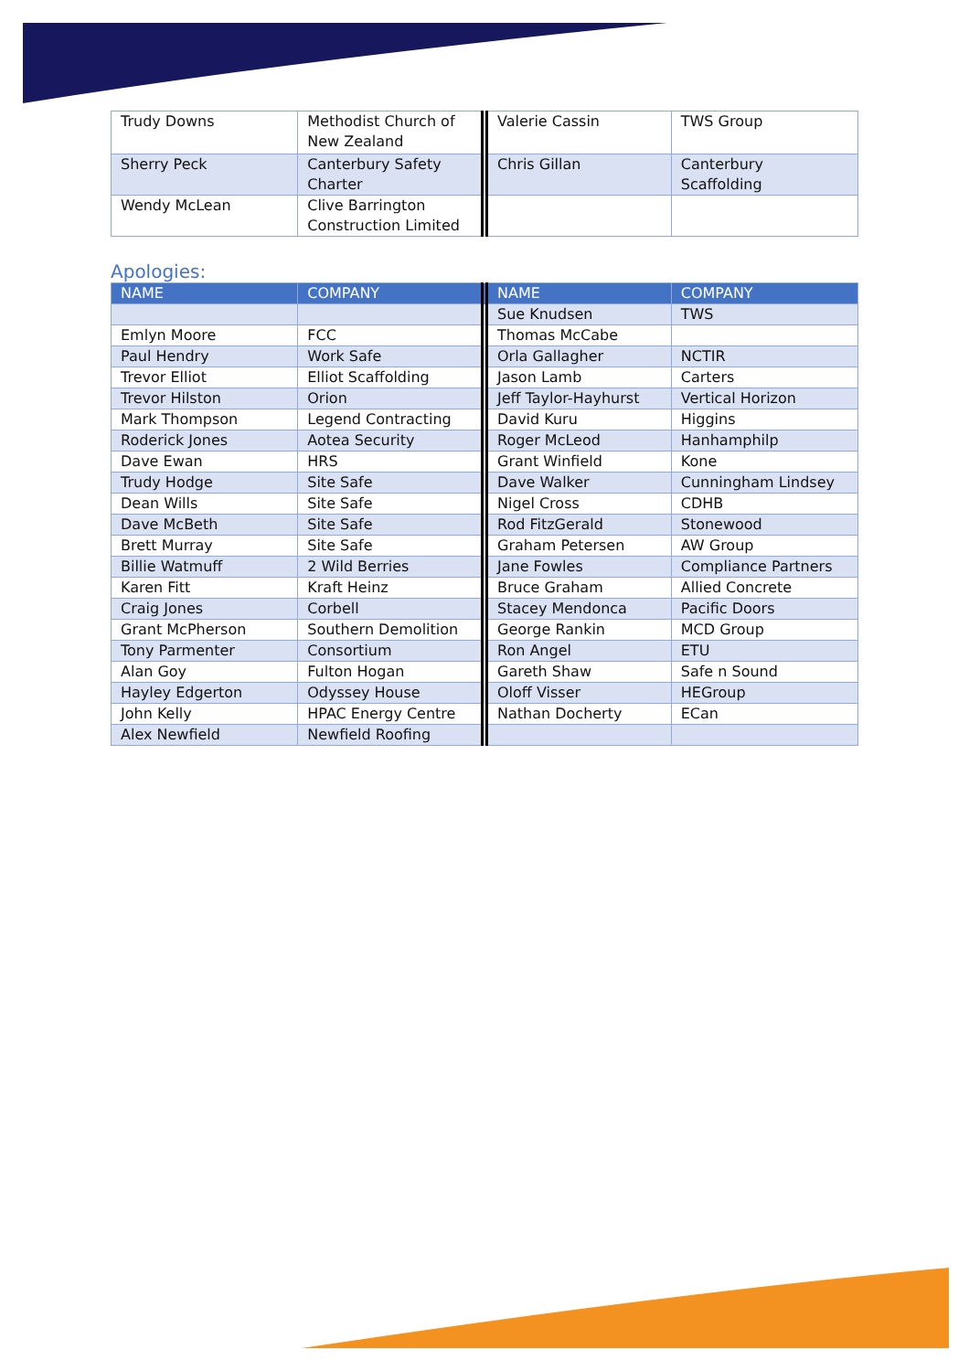| Trudy Downs | Methodist Church of New Zealand | Valerie Cassin | TWS Group |
| Sherry Peck | Canterbury Safety Charter | Chris Gillan | Canterbury Scaffolding |
| Wendy McLean | Clive Barrington Construction Limited | | |
Apologies:
| NAME | COMPANY | NAME | COMPANY |
| --- | --- | --- | --- |
| | | Sue Knudsen | TWS |
| Emlyn Moore | FCC | Thomas McCabe | |
| Paul Hendry | Work Safe | Orla Gallagher | NCTIR |
| Trevor Elliot | Elliot Scaffolding | Jason Lamb | Carters |
| Trevor Hilston | Orion | Jeff Taylor-Hayhurst | Vertical Horizon |
| Mark Thompson | Legend Contracting | David Kuru | Higgins |
| Roderick Jones | Aotea Security | Roger McLeod | Hanhamphilp |
| Dave Ewan | HRS | Grant Winfield | Kone |
| Trudy Hodge | Site Safe | Dave Walker | Cunningham Lindsey |
| Dean Wills | Site Safe | Nigel Cross | CDHB |
| Dave McBeth | Site Safe | Rod FitzGerald | Stonewood |
| Brett Murray | Site Safe | Graham Petersen | AW Group |
| Billie Watmuff | 2 Wild Berries | Jane Fowles | Compliance Partners |
| Karen Fitt | Kraft Heinz | Bruce Graham | Allied Concrete |
| Craig Jones | Corbell | Stacey Mendonca | Pacific Doors |
| Grant McPherson | Southern Demolition | George Rankin | MCD Group |
| Tony Parmenter | Consortium | Ron Angel | ETU |
| Alan Goy | Fulton Hogan | Gareth Shaw | Safe n Sound |
| Hayley Edgerton | Odyssey House | Oloff Visser | HEGroup |
| John Kelly | HPAC Energy Centre | Nathan Docherty | ECan |
| Alex Newfield | Newfield Roofing | | |